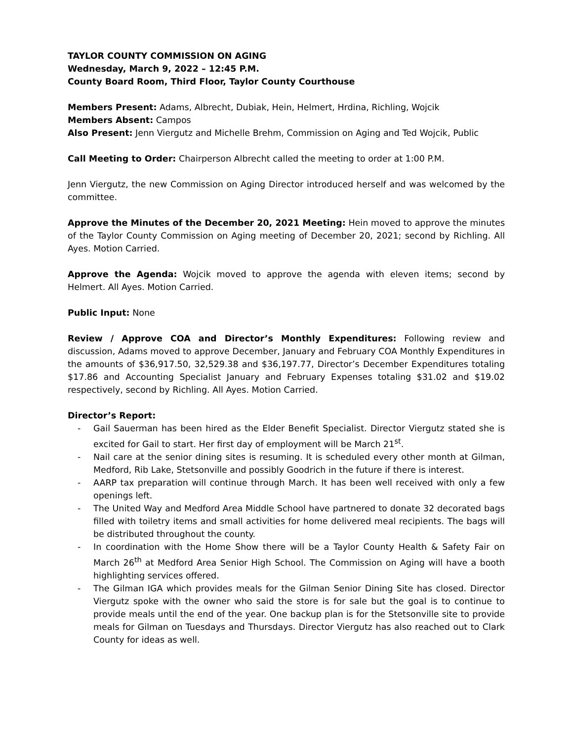TAYLOR COUNTY COMMISSION ON AGING
Wednesday, March 9, 2022 – 12:45 P.M.
County Board Room, Third Floor, Taylor County Courthouse
Members Present: Adams, Albrecht, Dubiak, Hein, Helmert, Hrdina, Richling, Wojcik
Members Absent: Campos
Also Present: Jenn Viergutz and Michelle Brehm, Commission on Aging and Ted Wojcik, Public
Call Meeting to Order: Chairperson Albrecht called the meeting to order at 1:00 P.M.
Jenn Viergutz, the new Commission on Aging Director introduced herself and was welcomed by the committee.
Approve the Minutes of the December 20, 2021 Meeting: Hein moved to approve the minutes of the Taylor County Commission on Aging meeting of December 20, 2021; second by Richling. All Ayes. Motion Carried.
Approve the Agenda: Wojcik moved to approve the agenda with eleven items; second by Helmert. All Ayes. Motion Carried.
Public Input: None
Review / Approve COA and Director’s Monthly Expenditures: Following review and discussion, Adams moved to approve December, January and February COA Monthly Expenditures in the amounts of $36,917.50, 32,529.38 and $36,197.77, Director’s December Expenditures totaling $17.86 and Accounting Specialist January and February Expenses totaling $31.02 and $19.02 respectively, second by Richling. All Ayes. Motion Carried.
Director’s Report:
- Gail Sauerman has been hired as the Elder Benefit Specialist. Director Viergutz stated she is excited for Gail to start. Her first day of employment will be March 21<sup>st</sup>.
- Nail care at the senior dining sites is resuming. It is scheduled every other month at Gilman, Medford, Rib Lake, Stetsonville and possibly Goodrich in the future if there is interest.
- AARP tax preparation will continue through March. It has been well received with only a few openings left.
- The United Way and Medford Area Middle School have partnered to donate 32 decorated bags filled with toiletry items and small activities for home delivered meal recipients. The bags will be distributed throughout the county.
- In coordination with the Home Show there will be a Taylor County Health & Safety Fair on March 26<sup>th</sup> at Medford Area Senior High School. The Commission on Aging will have a booth highlighting services offered.
- The Gilman IGA which provides meals for the Gilman Senior Dining Site has closed. Director Viergutz spoke with the owner who said the store is for sale but the goal is to continue to provide meals until the end of the year. One backup plan is for the Stetsonville site to provide meals for Gilman on Tuesdays and Thursdays. Director Viergutz has also reached out to Clark County for ideas as well.